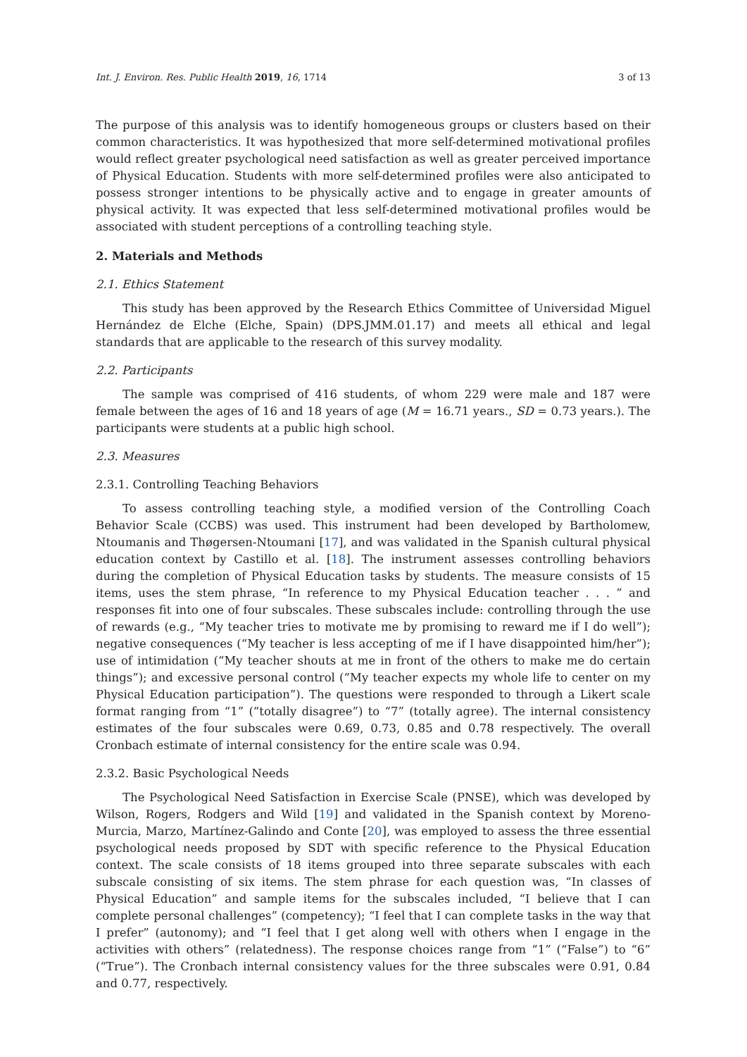Int. J. Environ. Res. Public Health 2019, 16, 1714 3 of 13
The purpose of this analysis was to identify homogeneous groups or clusters based on their common characteristics. It was hypothesized that more self-determined motivational profiles would reflect greater psychological need satisfaction as well as greater perceived importance of Physical Education. Students with more self-determined profiles were also anticipated to possess stronger intentions to be physically active and to engage in greater amounts of physical activity. It was expected that less self-determined motivational profiles would be associated with student perceptions of a controlling teaching style.
2. Materials and Methods
2.1. Ethics Statement
This study has been approved by the Research Ethics Committee of Universidad Miguel Hernández de Elche (Elche, Spain) (DPS.JMM.01.17) and meets all ethical and legal standards that are applicable to the research of this survey modality.
2.2. Participants
The sample was comprised of 416 students, of whom 229 were male and 187 were female between the ages of 16 and 18 years of age (M = 16.71 years., SD = 0.73 years.). The participants were students at a public high school.
2.3. Measures
2.3.1. Controlling Teaching Behaviors
To assess controlling teaching style, a modified version of the Controlling Coach Behavior Scale (CCBS) was used. This instrument had been developed by Bartholomew, Ntoumanis and Thøgersen-Ntoumani [17], and was validated in the Spanish cultural physical education context by Castillo et al. [18]. The instrument assesses controlling behaviors during the completion of Physical Education tasks by students. The measure consists of 15 items, uses the stem phrase, “In reference to my Physical Education teacher . . . ” and responses fit into one of four subscales. These subscales include: controlling through the use of rewards (e.g., “My teacher tries to motivate me by promising to reward me if I do well”); negative consequences (“My teacher is less accepting of me if I have disappointed him/her”); use of intimidation (“My teacher shouts at me in front of the others to make me do certain things”); and excessive personal control (“My teacher expects my whole life to center on my Physical Education participation”). The questions were responded to through a Likert scale format ranging from “1” (“totally disagree”) to “7” (totally agree). The internal consistency estimates of the four subscales were 0.69, 0.73, 0.85 and 0.78 respectively. The overall Cronbach estimate of internal consistency for the entire scale was 0.94.
2.3.2. Basic Psychological Needs
The Psychological Need Satisfaction in Exercise Scale (PNSE), which was developed by Wilson, Rogers, Rodgers and Wild [19] and validated in the Spanish context by Moreno-Murcia, Marzo, Martínez-Galindo and Conte [20], was employed to assess the three essential psychological needs proposed by SDT with specific reference to the Physical Education context. The scale consists of 18 items grouped into three separate subscales with each subscale consisting of six items. The stem phrase for each question was, “In classes of Physical Education” and sample items for the subscales included, “I believe that I can complete personal challenges” (competency); “I feel that I can complete tasks in the way that I prefer” (autonomy); and “I feel that I get along well with others when I engage in the activities with others” (relatedness). The response choices range from “1” (“False”) to “6” (“True”). The Cronbach internal consistency values for the three subscales were 0.91, 0.84 and 0.77, respectively.